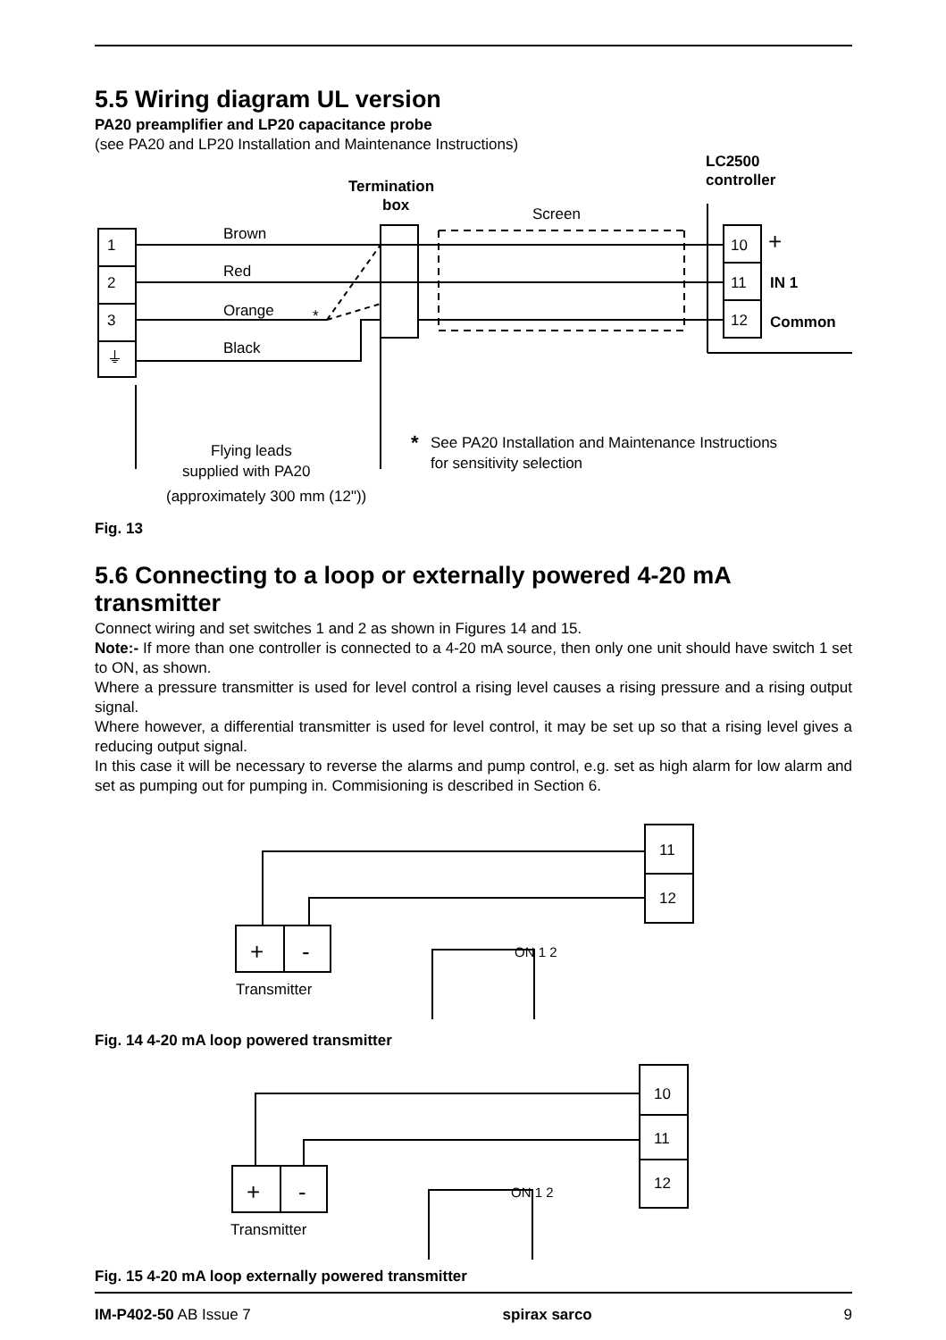5.5 Wiring diagram UL version
PA20 preamplifier and LP20 capacitance probe
(see PA20 and LP20 Installation and Maintenance Instructions)
LC2500
controller
Termination
box
Screen
1
2
3
⏚
Brown
Red
Orange
*
Black
10
11
12
+
IN 1
Common
Flying leads
supplied with PA20
(approximately 300 mm (12"))
*
See PA20 Installation and Maintenance Instructions
for sensitivity selection
Fig. 13
5.6 Connecting to a loop or externally powered 4-20 mA transmitter
Connect wiring and set switches 1 and 2 as shown in Figures 14 and 15.
Note:- If more than one controller is connected to a 4-20 mA source, then only one unit should have switch 1 set to ON, as shown.
Where a pressure transmitter is used for level control a rising level causes a rising pressure and a rising output signal.
Where however, a differential transmitter is used for level control, it may be set up so that a rising level gives a reducing output signal.
In this case it will be necessary to reverse the alarms and pump control, e.g. set as high alarm for low alarm and set as pumping out for pumping in. Commisioning is described in Section 6.
11
12
+
-
Transmitter
ON 1 2
Fig. 14 4-20 mA loop powered transmitter
10
11
12
+
-
Transmitter
ON 1 2
Fig. 15 4-20 mA loop externally powered transmitter
IM-P402-50 AB Issue 7 spirax sarco 9